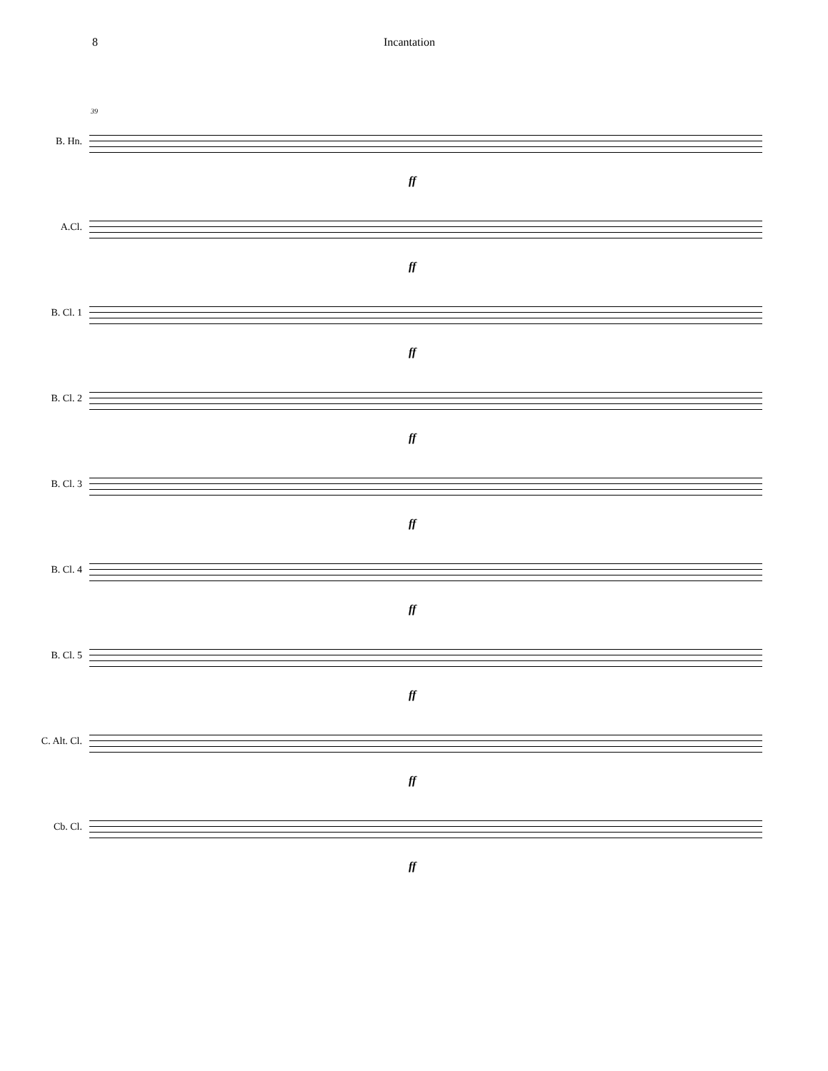8 Incantation
B. Hn.
39
ff
A.Cl.
ff
B. Cl. 1
ff
B. Cl. 2
ff
B. Cl. 3
ff
B. Cl. 4
ff
B. Cl. 5
ff
C. Alt. Cl.
ff
Cb. Cl.
ff